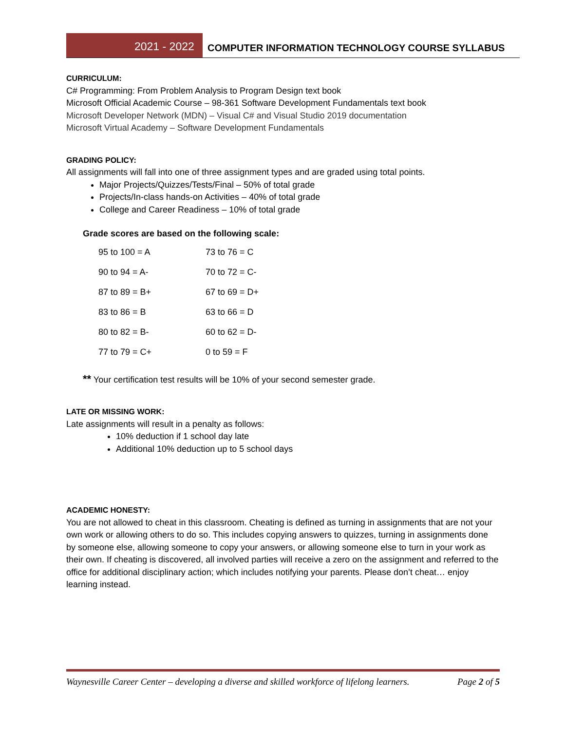2021 - 2022
COMPUTER INFORMATION TECHNOLOGY COURSE SYLLABUS
CURRICULUM:
C# Programming: From Problem Analysis to Program Design text book
Microsoft Official Academic Course – 98-361 Software Development Fundamentals text book
Microsoft Developer Network (MDN) – Visual C# and Visual Studio 2019 documentation
Microsoft Virtual Academy – Software Development Fundamentals
GRADING POLICY:
All assignments will fall into one of three assignment types and are graded using total points.
Major Projects/Quizzes/Tests/Final – 50% of total grade
Projects/In-class hands-on Activities – 40% of total grade
College and Career Readiness – 10% of total grade
Grade scores are based on the following scale:
| 95 to 100 = A | 73 to 76 = C |
| 90 to 94 = A- | 70 to 72 = C- |
| 87 to 89 = B+ | 67 to 69 = D+ |
| 83 to 86 = B | 63 to 66 = D |
| 80 to 82 = B- | 60 to 62 = D- |
| 77 to 79 = C+ | 0 to 59 = F |
** Your certification test results will be 10% of your second semester grade.
LATE OR MISSING WORK:
Late assignments will result in a penalty as follows:
10% deduction if 1 school day late
Additional 10% deduction up to 5 school days
ACADEMIC HONESTY:
You are not allowed to cheat in this classroom. Cheating is defined as turning in assignments that are not your own work or allowing others to do so. This includes copying answers to quizzes, turning in assignments done by someone else, allowing someone to copy your answers, or allowing someone else to turn in your work as their own. If cheating is discovered, all involved parties will receive a zero on the assignment and referred to the office for additional disciplinary action; which includes notifying your parents. Please don’t cheat… enjoy learning instead.
Waynesville Career Center – developing a diverse and skilled workforce of lifelong learners. Page 2 of 5